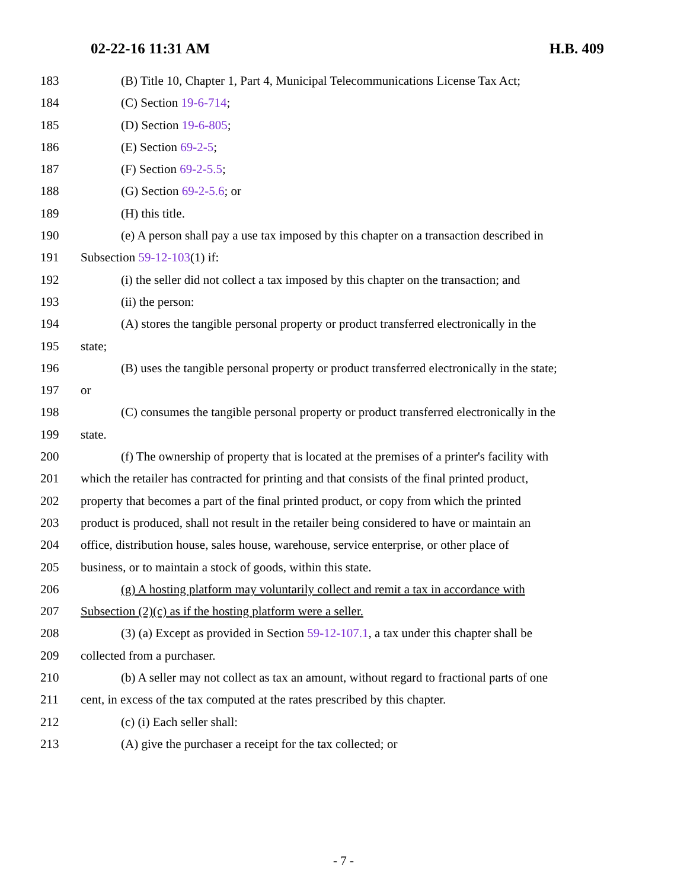02-22-16 11:31 AM H.B. 409
183 (B) Title 10, Chapter 1, Part 4, Municipal Telecommunications License Tax Act;
184 (C) Section 19-6-714;
185 (D) Section 19-6-805;
186 (E) Section 69-2-5;
187 (F) Section 69-2-5.5;
188 (G) Section 69-2-5.6; or
189 (H) this title.
190 (e) A person shall pay a use tax imposed by this chapter on a transaction described in
191 Subsection 59-12-103(1) if:
192 (i) the seller did not collect a tax imposed by this chapter on the transaction; and
193 (ii) the person:
194 (A) stores the tangible personal property or product transferred electronically in the
195 state;
196 (B) uses the tangible personal property or product transferred electronically in the state;
197 or
198 (C) consumes the tangible personal property or product transferred electronically in the
199 state.
200 (f) The ownership of property that is located at the premises of a printer's facility with
201 which the retailer has contracted for printing and that consists of the final printed product,
202 property that becomes a part of the final printed product, or copy from which the printed
203 product is produced, shall not result in the retailer being considered to have or maintain an
204 office, distribution house, sales house, warehouse, service enterprise, or other place of
205 business, or to maintain a stock of goods, within this state.
206 (g) A hosting platform may voluntarily collect and remit a tax in accordance with
207 Subsection (2)(c) as if the hosting platform were a seller.
208 (3) (a) Except as provided in Section 59-12-107.1, a tax under this chapter shall be
209 collected from a purchaser.
210 (b) A seller may not collect as tax an amount, without regard to fractional parts of one
211 cent, in excess of the tax computed at the rates prescribed by this chapter.
212 (c) (i) Each seller shall:
213 (A) give the purchaser a receipt for the tax collected; or
- 7 -